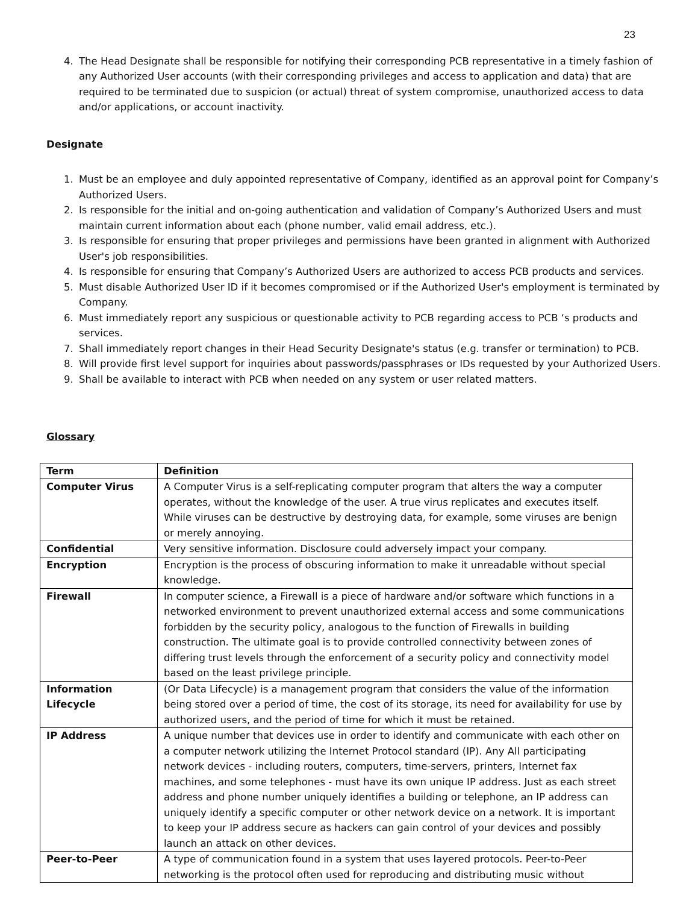23
4. The Head Designate shall be responsible for notifying their corresponding PCB representative in a timely fashion of any Authorized User accounts (with their corresponding privileges and access to application and data) that are required to be terminated due to suspicion (or actual) threat of system compromise, unauthorized access to data and/or applications, or account inactivity.
Designate
1. Must be an employee and duly appointed representative of Company, identified as an approval point for Company’s Authorized Users.
2. Is responsible for the initial and on-going authentication and validation of Company’s Authorized Users and must maintain current information about each (phone number, valid email address, etc.).
3. Is responsible for ensuring that proper privileges and permissions have been granted in alignment with Authorized User's job responsibilities.
4. Is responsible for ensuring that Company’s Authorized Users are authorized to access PCB products and services.
5. Must disable Authorized User ID if it becomes compromised or if the Authorized User's employment is terminated by Company.
6. Must immediately report any suspicious or questionable activity to PCB regarding access to PCB ‘s products and services.
7. Shall immediately report changes in their Head Security Designate's status (e.g. transfer or termination) to PCB.
8. Will provide first level support for inquiries about passwords/passphrases or IDs requested by your Authorized Users.
9. Shall be available to interact with PCB when needed on any system or user related matters.
Glossary
| Term | Definition |
| --- | --- |
| Computer Virus | A Computer Virus is a self-replicating computer program that alters the way a computer operates, without the knowledge of the user. A true virus replicates and executes itself. While viruses can be destructive by destroying data, for example, some viruses are benign or merely annoying. |
| Confidential | Very sensitive information. Disclosure could adversely impact your company. |
| Encryption | Encryption is the process of obscuring information to make it unreadable without special knowledge. |
| Firewall | In computer science, a Firewall is a piece of hardware and/or software which functions in a networked environment to prevent unauthorized external access and some communications forbidden by the security policy, analogous to the function of Firewalls in building construction. The ultimate goal is to provide controlled connectivity between zones of differing trust levels through the enforcement of a security policy and connectivity model based on the least privilege principle. |
| Information Lifecycle | (Or Data Lifecycle) is a management program that considers the value of the information being stored over a period of time, the cost of its storage, its need for availability for use by authorized users, and the period of time for which it must be retained. |
| IP Address | A unique number that devices use in order to identify and communicate with each other on a computer network utilizing the Internet Protocol standard (IP). Any All participating network devices - including routers, computers, time-servers, printers, Internet fax machines, and some telephones - must have its own unique IP address. Just as each street address and phone number uniquely identifies a building or telephone, an IP address can uniquely identify a specific computer or other network device on a network. It is important to keep your IP address secure as hackers can gain control of your devices and possibly launch an attack on other devices. |
| Peer-to-Peer | A type of communication found in a system that uses layered protocols. Peer-to-Peer networking is the protocol often used for reproducing and distributing music without |